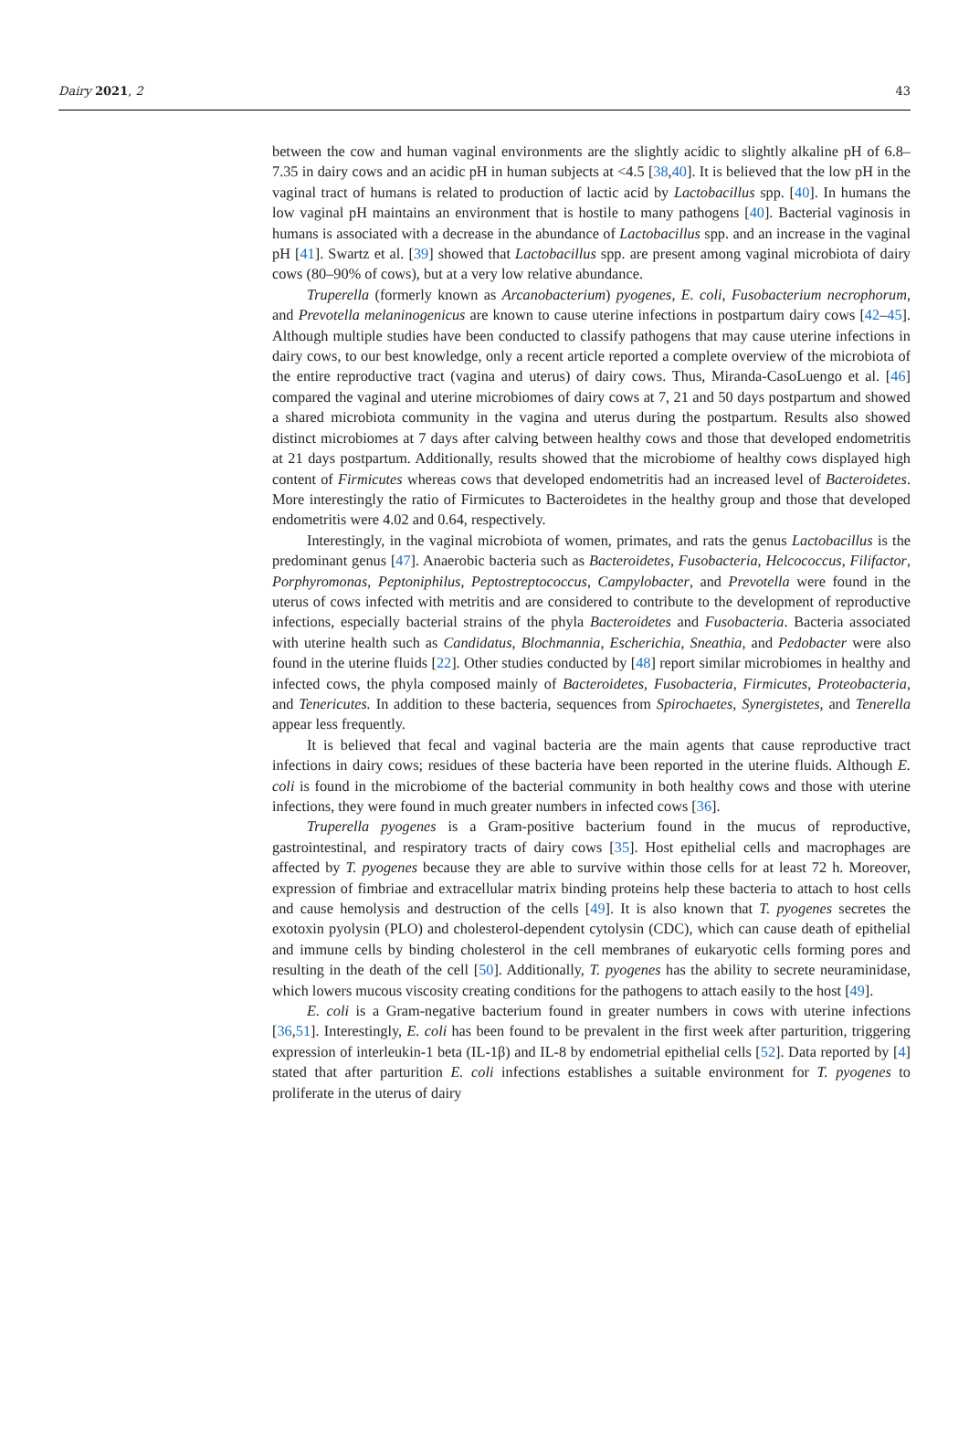Dairy 2021, 2 43
between the cow and human vaginal environments are the slightly acidic to slightly alkaline pH of 6.8–7.35 in dairy cows and an acidic pH in human subjects at <4.5 [38,40]. It is believed that the low pH in the vaginal tract of humans is related to production of lactic acid by Lactobacillus spp. [40]. In humans the low vaginal pH maintains an environment that is hostile to many pathogens [40]. Bacterial vaginosis in humans is associated with a decrease in the abundance of Lactobacillus spp. and an increase in the vaginal pH [41]. Swartz et al. [39] showed that Lactobacillus spp. are present among vaginal microbiota of dairy cows (80–90% of cows), but at a very low relative abundance.
Truperella (formerly known as Arcanobacterium) pyogenes, E. coli, Fusobacterium necrophorum, and Prevotella melaninogenicus are known to cause uterine infections in postpartum dairy cows [42–45]. Although multiple studies have been conducted to classify pathogens that may cause uterine infections in dairy cows, to our best knowledge, only a recent article reported a complete overview of the microbiota of the entire reproductive tract (vagina and uterus) of dairy cows. Thus, Miranda-CasoLuengo et al. [46] compared the vaginal and uterine microbiomes of dairy cows at 7, 21 and 50 days postpartum and showed a shared microbiota community in the vagina and uterus during the postpartum. Results also showed distinct microbiomes at 7 days after calving between healthy cows and those that developed endometritis at 21 days postpartum. Additionally, results showed that the microbiome of healthy cows displayed high content of Firmicutes whereas cows that developed endometritis had an increased level of Bacteroidetes. More interestingly the ratio of Firmicutes to Bacteroidetes in the healthy group and those that developed endometritis were 4.02 and 0.64, respectively.
Interestingly, in the vaginal microbiota of women, primates, and rats the genus Lactobacillus is the predominant genus [47]. Anaerobic bacteria such as Bacteroidetes, Fusobacteria, Helcococcus, Filifactor, Porphyromonas, Peptoniphilus, Peptostreptococcus, Campylobacter, and Prevotella were found in the uterus of cows infected with metritis and are considered to contribute to the development of reproductive infections, especially bacterial strains of the phyla Bacteroidetes and Fusobacteria. Bacteria associated with uterine health such as Candidatus, Blochmannia, Escherichia, Sneathia, and Pedobacter were also found in the uterine fluids [22]. Other studies conducted by [48] report similar microbiomes in healthy and infected cows, the phyla composed mainly of Bacteroidetes, Fusobacteria, Firmicutes, Proteobacteria, and Tenericutes. In addition to these bacteria, sequences from Spirochaetes, Synergistetes, and Tenerella appear less frequently.
It is believed that fecal and vaginal bacteria are the main agents that cause reproductive tract infections in dairy cows; residues of these bacteria have been reported in the uterine fluids. Although E. coli is found in the microbiome of the bacterial community in both healthy cows and those with uterine infections, they were found in much greater numbers in infected cows [36].
Truperella pyogenes is a Gram-positive bacterium found in the mucus of reproductive, gastrointestinal, and respiratory tracts of dairy cows [35]. Host epithelial cells and macrophages are affected by T. pyogenes because they are able to survive within those cells for at least 72 h. Moreover, expression of fimbriae and extracellular matrix binding proteins help these bacteria to attach to host cells and cause hemolysis and destruction of the cells [49]. It is also known that T. pyogenes secretes the exotoxin pyolysin (PLO) and cholesterol-dependent cytolysin (CDC), which can cause death of epithelial and immune cells by binding cholesterol in the cell membranes of eukaryotic cells forming pores and resulting in the death of the cell [50]. Additionally, T. pyogenes has the ability to secrete neuraminidase, which lowers mucous viscosity creating conditions for the pathogens to attach easily to the host [49].
E. coli is a Gram-negative bacterium found in greater numbers in cows with uterine infections [36,51]. Interestingly, E. coli has been found to be prevalent in the first week after parturition, triggering expression of interleukin-1 beta (IL-1β) and IL-8 by endometrial epithelial cells [52]. Data reported by [4] stated that after parturition E. coli infections establishes a suitable environment for T. pyogenes to proliferate in the uterus of dairy